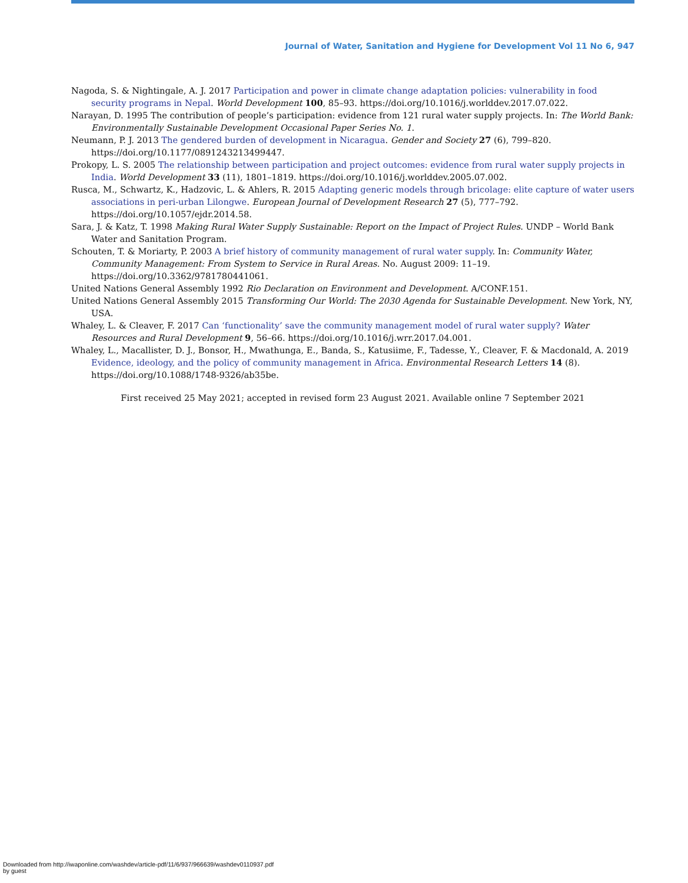Journal of Water, Sanitation and Hygiene for Development Vol 11 No 6, 947
Nagoda, S. & Nightingale, A. J. 2017 Participation and power in climate change adaptation policies: vulnerability in food security programs in Nepal. World Development 100, 85–93. https://doi.org/10.1016/j.worlddev.2017.07.022.
Narayan, D. 1995 The contribution of people’s participation: evidence from 121 rural water supply projects. In: The World Bank: Environmentally Sustainable Development Occasional Paper Series No. 1.
Neumann, P. J. 2013 The gendered burden of development in Nicaragua. Gender and Society 27 (6), 799–820. https://doi.org/10.1177/0891243213499447.
Prokopy, L. S. 2005 The relationship between participation and project outcomes: evidence from rural water supply projects in India. World Development 33 (11), 1801–1819. https://doi.org/10.1016/j.worlddev.2005.07.002.
Rusca, M., Schwartz, K., Hadzovic, L. & Ahlers, R. 2015 Adapting generic models through bricolage: elite capture of water users associations in peri-urban Lilongwe. European Journal of Development Research 27 (5), 777–792. https://doi.org/10.1057/ejdr.2014.58.
Sara, J. & Katz, T. 1998 Making Rural Water Supply Sustainable: Report on the Impact of Project Rules. UNDP – World Bank Water and Sanitation Program.
Schouten, T. & Moriarty, P. 2003 A brief history of community management of rural water supply. In: Community Water, Community Management: From System to Service in Rural Areas. No. August 2009: 11–19. https://doi.org/10.3362/9781780441061.
United Nations General Assembly 1992 Rio Declaration on Environment and Development. A/CONF.151.
United Nations General Assembly 2015 Transforming Our World: The 2030 Agenda for Sustainable Development. New York, NY, USA.
Whaley, L. & Cleaver, F. 2017 Can ‘functionality’ save the community management model of rural water supply? Water Resources and Rural Development 9, 56–66. https://doi.org/10.1016/j.wrr.2017.04.001.
Whaley, L., Macallister, D. J., Bonsor, H., Mwathunga, E., Banda, S., Katusiime, F., Tadesse, Y., Cleaver, F. & Macdonald, A. 2019 Evidence, ideology, and the policy of community management in Africa. Environmental Research Letters 14 (8). https://doi.org/10.1088/1748-9326/ab35be.
First received 25 May 2021; accepted in revised form 23 August 2021. Available online 7 September 2021
Downloaded from http://iwaponline.com/washdev/article-pdf/11/6/937/966639/washdev0110937.pdf
by guest